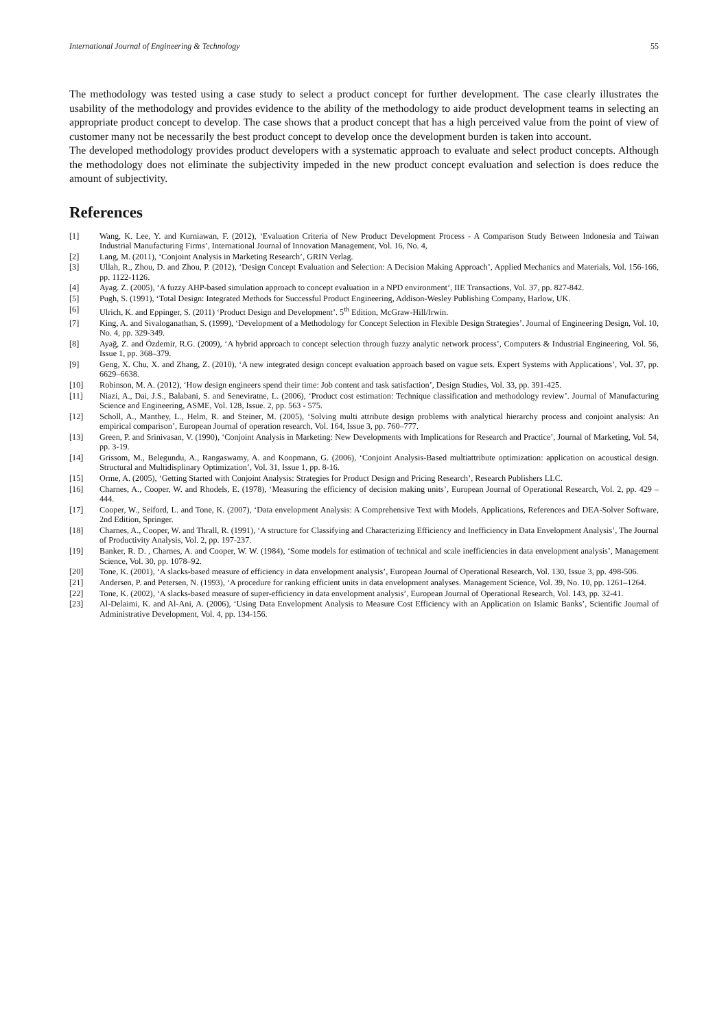International Journal of Engineering & Technology 55
The methodology was tested using a case study to select a product concept for further development. The case clearly illustrates the usability of the methodology and provides evidence to the ability of the methodology to aide product development teams in selecting an appropriate product concept to develop. The case shows that a product concept that has a high perceived value from the point of view of customer many not be necessarily the best product concept to develop once the development burden is taken into account.
The developed methodology provides product developers with a systematic approach to evaluate and select product concepts. Although the methodology does not eliminate the subjectivity impeded in the new product concept evaluation and selection is does reduce the amount of subjectivity.
References
[1] Wang, K. Lee, Y. and Kurniawan, F. (2012), ‘Evaluation Criteria of New Product Development Process - A Comparison Study Between Indonesia and Taiwan Industrial Manufacturing Firms’, International Journal of Innovation Management, Vol. 16, No. 4,
[2] Lang, M. (2011), ‘Conjoint Analysis in Marketing Research’, GRIN Verlag.
[3] Ullah, R., Zhou, D. and Zhou, P. (2012), ‘Design Concept Evaluation and Selection: A Decision Making Approach’, Applied Mechanics and Materials, Vol. 156-166, pp. 1122-1126.
[4] Ayag. Z. (2005), ‘A fuzzy AHP-based simulation approach to concept evaluation in a NPD environment’, IIE Transactions, Vol. 37, pp. 827-842.
[5] Pugh, S. (1991), ‘Total Design: Integrated Methods for Successful Product Engineering, Addison-Wesley Publishing Company, Harlow, UK.
[6] Ulrich, K. and Eppinger, S. (2011) ‘Product Design and Development’. 5<sup>th</sup> Edition, McGraw-Hill/Irwin.
[7] King, A. and Sivaloganathan, S. (1999), ‘Development of a Methodology for Concept Selection in Flexible Design Strategies’. Journal of Engineering Design, Vol. 10, No. 4, pp. 329-349.
[8] Ayağ, Z. and Özdemir, R.G. (2009), ‘A hybrid approach to concept selection through fuzzy analytic network process’, Computers & Industrial Engineering, Vol. 56, Issue 1, pp. 368–379.
[9] Geng, X. Chu, X. and Zhang, Z. (2010), ‘A new integrated design concept evaluation approach based on vague sets. Expert Systems with Applications’, Vol. 37, pp. 6629–6638.
[10] Robinson, M. A. (2012), ‘How design engineers spend their time: Job content and task satisfaction’, Design Studies, Vol. 33, pp. 391-425.
[11] Niazi, A., Dai, J.S., Balabani, S. and Seneviratne, L. (2006), ‘Product cost estimation: Technique classification and methodology review’. Journal of Manufacturing Science and Engineering, ASME, Vol. 128, Issue. 2, pp. 563 - 575.
[12] Scholl, A., Manthey, L., Helm, R. and Steiner, M. (2005), ‘Solving multi attribute design problems with analytical hierarchy process and conjoint analysis: An empirical comparison’, European Journal of operation research, Vol. 164, Issue 3, pp. 760–777.
[13] Green, P. and Srinivasan, V. (1990), ‘Conjoint Analysis in Marketing: New Developments with Implications for Research and Practice’, Journal of Marketing, Vol. 54, pp. 3-19.
[14] Grissom, M., Belegundu, A., Rangaswamy, A. and Koopmann, G. (2006), ‘Conjoint Analysis-Based multiattribute optimization: application on acoustical design. Structural and Multidisplinary Optimization’, Vol. 31, Issue 1, pp. 8-16.
[15] Orme, A. (2005), ‘Getting Started with Conjoint Analysis: Strategies for Product Design and Pricing Research’, Research Publishers LLC.
[16] Charnes, A., Cooper, W. and Rhodels, E. (1978), ‘Measuring the efficiency of decision making units’, European Journal of Operational Research, Vol. 2, pp. 429 – 444.
[17] Cooper, W., Seiford, L. and Tone, K. (2007), ‘Data envelopment Analysis: A Comprehensive Text with Models, Applications, References and DEA-Solver Software, 2nd Edition, Springer.
[18] Charnes, A., Cooper, W. and Thrall, R. (1991), ‘A structure for Classifying and Characterizing Efficiency and Inefficiency in Data Envelopment Analysis’, The Journal of Productivity Analysis, Vol. 2, pp. 197-237.
[19] Banker, R. D. , Charnes, A. and Cooper, W. W. (1984), ‘Some models for estimation of technical and scale inefficiencies in data envelopment analysis’, Management Science, Vol. 30, pp. 1078–92.
[20] Tone, K. (2001), ‘A slacks-based measure of efficiency in data envelopment analysis’, European Journal of Operational Research, Vol. 130, Issue 3, pp. 498-506.
[21] Andersen, P. and Petersen, N. (1993), ‘A procedure for ranking efficient units in data envelopment analyses. Management Science, Vol. 39, No. 10, pp. 1261–1264.
[22] Tone, K. (2002), ‘A slacks-based measure of super-efficiency in data envelopment analysis’, European Journal of Operational Research, Vol. 143, pp. 32-41.
[23] Al-Delaimi, K. and Al-Ani, A. (2006), ‘Using Data Envelopment Analysis to Measure Cost Efficiency with an Application on Islamic Banks’, Scientific Journal of Administrative Development, Vol. 4, pp. 134-156.